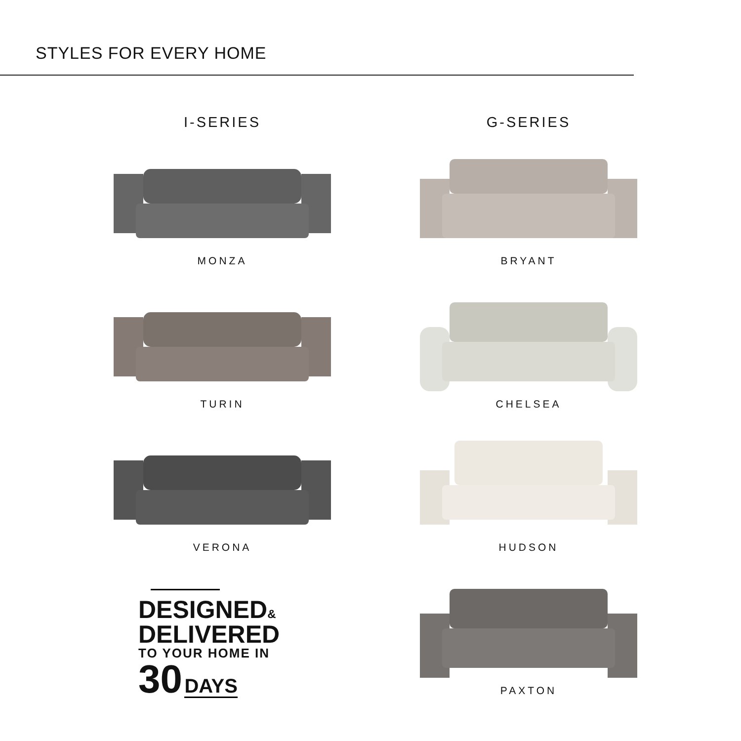STYLES FOR EVERY HOME
I-SERIES
MONZA
TURIN
VERONA
DESIGNED&
DELIVERED
TO YOUR HOME IN
30 DAYS
G-SERIES
BRYANT
CHELSEA
HUDSON
PAXTON